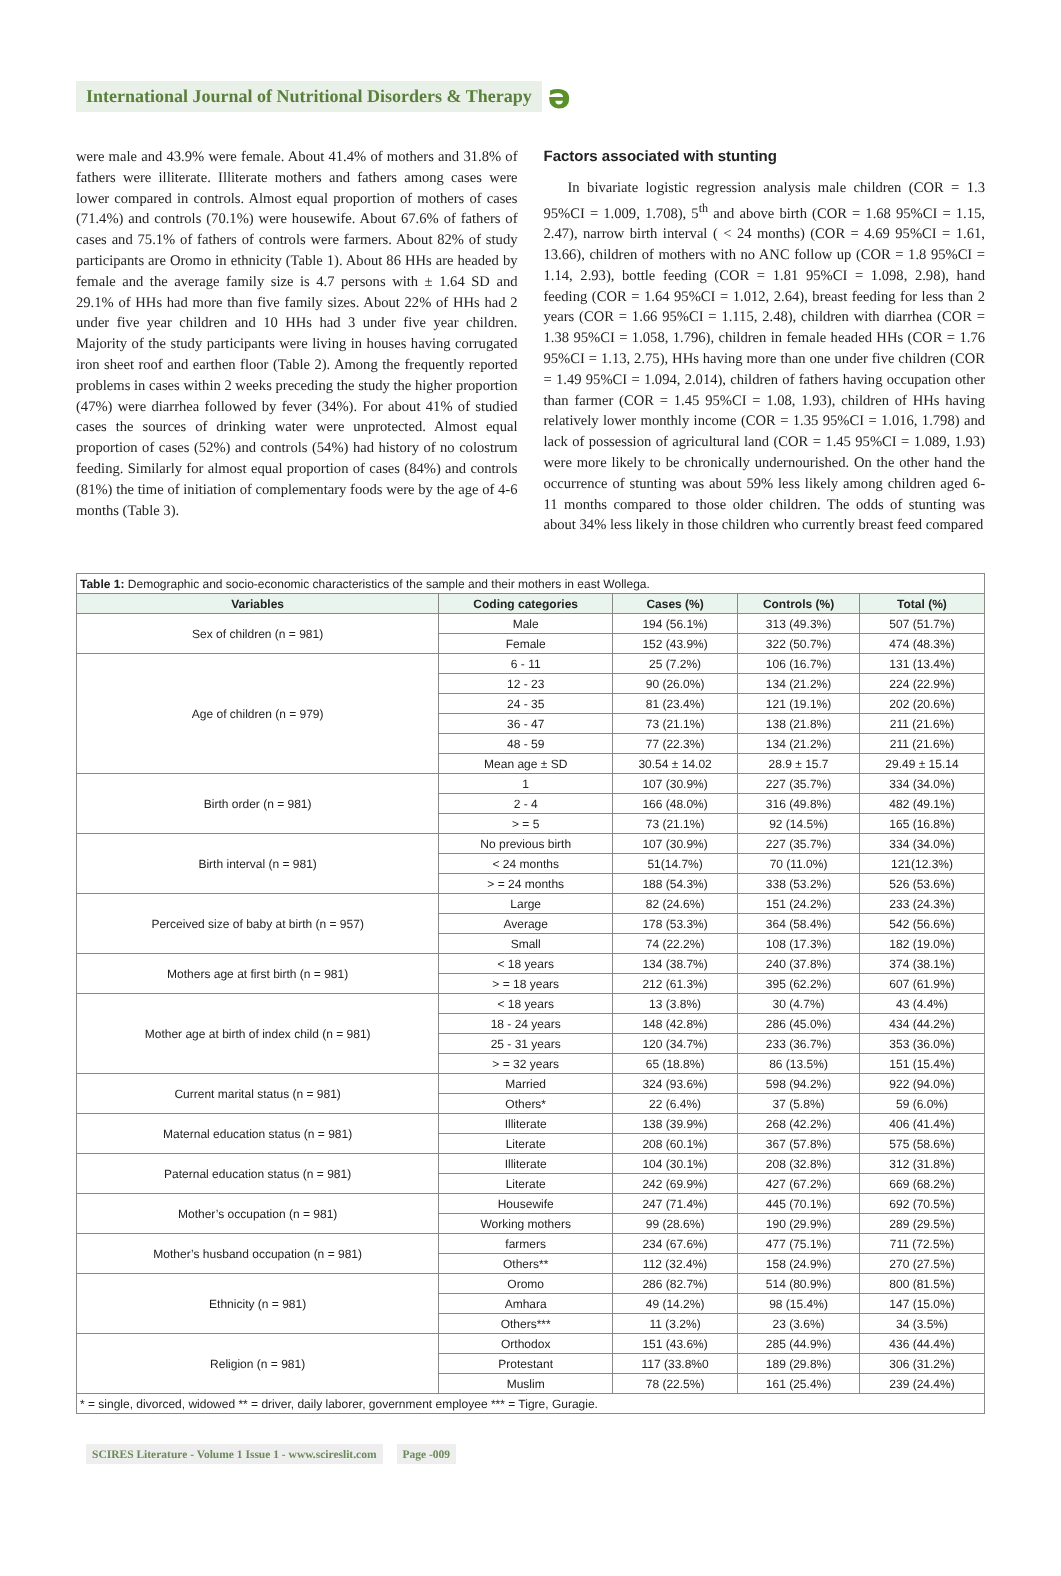International Journal of Nutritional Disorders & Therapy ə
were male and 43.9% were female. About 41.4% of mothers and 31.8% of fathers were illiterate. Illiterate mothers and fathers among cases were lower compared in controls. Almost equal proportion of mothers of cases (71.4%) and controls (70.1%) were housewife. About 67.6% of fathers of cases and 75.1% of fathers of controls were farmers. About 82% of study participants are Oromo in ethnicity (Table 1). About 86 HHs are headed by female and the average family size is 4.7 persons with ± 1.64 SD and 29.1% of HHs had more than five family sizes. About 22% of HHs had 2 under five year children and 10 HHs had 3 under five year children. Majority of the study participants were living in houses having corrugated iron sheet roof and earthen floor (Table 2). Among the frequently reported problems in cases within 2 weeks preceding the study the higher proportion (47%) were diarrhea followed by fever (34%). For about 41% of studied cases the sources of drinking water were unprotected. Almost equal proportion of cases (52%) and controls (54%) had history of no colostrum feeding. Similarly for almost equal proportion of cases (84%) and controls (81%) the time of initiation of complementary foods were by the age of 4-6 months (Table 3).
Factors associated with stunting
In bivariate logistic regression analysis male children (COR = 1.3 95%CI = 1.009, 1.708), 5<sup>th</sup> and above birth (COR = 1.68 95%CI = 1.15, 2.47), narrow birth interval ( < 24 months) (COR = 4.69 95%CI = 1.61, 13.66), children of mothers with no ANC follow up (COR = 1.8 95%CI = 1.14, 2.93), bottle feeding (COR = 1.81 95%CI = 1.098, 2.98), hand feeding (COR = 1.64 95%CI = 1.012, 2.64), breast feeding for less than 2 years (COR = 1.66 95%CI = 1.115, 2.48), children with diarrhea (COR = 1.38 95%CI = 1.058, 1.796), children in female headed HHs (COR = 1.76 95%CI = 1.13, 2.75), HHs having more than one under five children (COR = 1.49 95%CI = 1.094, 2.014), children of fathers having occupation other than farmer (COR = 1.45 95%CI = 1.08, 1.93), children of HHs having relatively lower monthly income (COR = 1.35 95%CI = 1.016, 1.798) and lack of possession of agricultural land (COR = 1.45 95%CI = 1.089, 1.93) were more likely to be chronically undernourished. On the other hand the occurrence of stunting was about 59% less likely among children aged 6-11 months compared to those older children. The odds of stunting was about 34% less likely in those children who currently breast feed compared
| Table 1: Demographic and socio-economic characteristics of the sample and their mothers in east Wollega. | | | | |
| Variables | Coding categories | Cases (%) | Controls (%) | Total (%) |
| Sex of children (n = 981) | Male | 194 (56.1%) | 313 (49.3%) | 507 (51.7%) |
| | Female | 152 (43.9%) | 322 (50.7%) | 474 (48.3%) |
| Age of children (n = 979) | 6 - 11 | 25 (7.2%) | 106 (16.7%) | 131 (13.4%) |
| | 12 - 23 | 90 (26.0%) | 134 (21.2%) | 224 (22.9%) |
| | 24 - 35 | 81 (23.4%) | 121 (19.1%) | 202 (20.6%) |
| | 36 - 47 | 73 (21.1%) | 138 (21.8%) | 211 (21.6%) |
| | 48 - 59 | 77 (22.3%) | 134 (21.2%) | 211 (21.6%) |
| | Mean age ± SD | 30.54 ± 14.02 | 28.9 ± 15.7 | 29.49 ± 15.14 |
| Birth order (n = 981) | 1 | 107 (30.9%) | 227 (35.7%) | 334 (34.0%) |
| | 2 - 4 | 166 (48.0%) | 316 (49.8%) | 482 (49.1%) |
| | > = 5 | 73 (21.1%) | 92 (14.5%) | 165 (16.8%) |
| Birth interval (n = 981) | No previous birth | 107 (30.9%) | 227 (35.7%) | 334 (34.0%) |
| | < 24 months | 51(14.7%) | 70 (11.0%) | 121(12.3%) |
| | > = 24 months | 188 (54.3%) | 338 (53.2%) | 526 (53.6%) |
| Perceived size of baby at birth (n = 957) | Large | 82 (24.6%) | 151 (24.2%) | 233 (24.3%) |
| | Average | 178 (53.3%) | 364 (58.4%) | 542 (56.6%) |
| | Small | 74 (22.2%) | 108 (17.3%) | 182 (19.0%) |
| Mothers age at first birth (n = 981) | < 18 years | 134 (38.7%) | 240 (37.8%) | 374 (38.1%) |
| | > = 18 years | 212 (61.3%) | 395 (62.2%) | 607 (61.9%) |
| Mother age at birth of index child (n = 981) | < 18 years | 13 (3.8%) | 30 (4.7%) | 43 (4.4%) |
| | 18 - 24 years | 148 (42.8%) | 286 (45.0%) | 434 (44.2%) |
| | 25 - 31 years | 120 (34.7%) | 233 (36.7%) | 353 (36.0%) |
| | > = 32 years | 65 (18.8%) | 86 (13.5%) | 151 (15.4%) |
| Current marital status (n = 981) | Married | 324 (93.6%) | 598 (94.2%) | 922 (94.0%) |
| | Others* | 22 (6.4%) | 37 (5.8%) | 59 (6.0%) |
| Maternal education status (n = 981) | Illiterate | 138 (39.9%) | 268 (42.2%) | 406 (41.4%) |
| | Literate | 208 (60.1%) | 367 (57.8%) | 575 (58.6%) |
| Paternal education status (n = 981) | Illiterate | 104 (30.1%) | 208 (32.8%) | 312 (31.8%) |
| | Literate | 242 (69.9%) | 427 (67.2%) | 669 (68.2%) |
| Mother’s occupation (n = 981) | Housewife | 247 (71.4%) | 445 (70.1%) | 692 (70.5%) |
| | Working mothers | 99 (28.6%) | 190 (29.9%) | 289 (29.5%) |
| Mother’s husband occupation (n = 981) | farmers | 234 (67.6%) | 477 (75.1%) | 711 (72.5%) |
| | Others** | 112 (32.4%) | 158 (24.9%) | 270 (27.5%) |
| Ethnicity (n = 981) | Oromo | 286 (82.7%) | 514 (80.9%) | 800 (81.5%) |
| | Amhara | 49 (14.2%) | 98 (15.4%) | 147 (15.0%) |
| | Others*** | 11 (3.2%) | 23 (3.6%) | 34 (3.5%) |
| Religion (n = 981) | Orthodox | 151 (43.6%) | 285 (44.9%) | 436 (44.4%) |
| | Protestant | 117 (33.8%0 | 189 (29.8%) | 306 (31.2%) |
| | Muslim | 78 (22.5%) | 161 (25.4%) | 239 (24.4%) |
| * = single, divorced, widowed ** = driver, daily laborer, government employee *** = Tigre, Guragie. | | | | |
SCIRES Literature - Volume 1 Issue 1 - www.scireslit.com Page -009